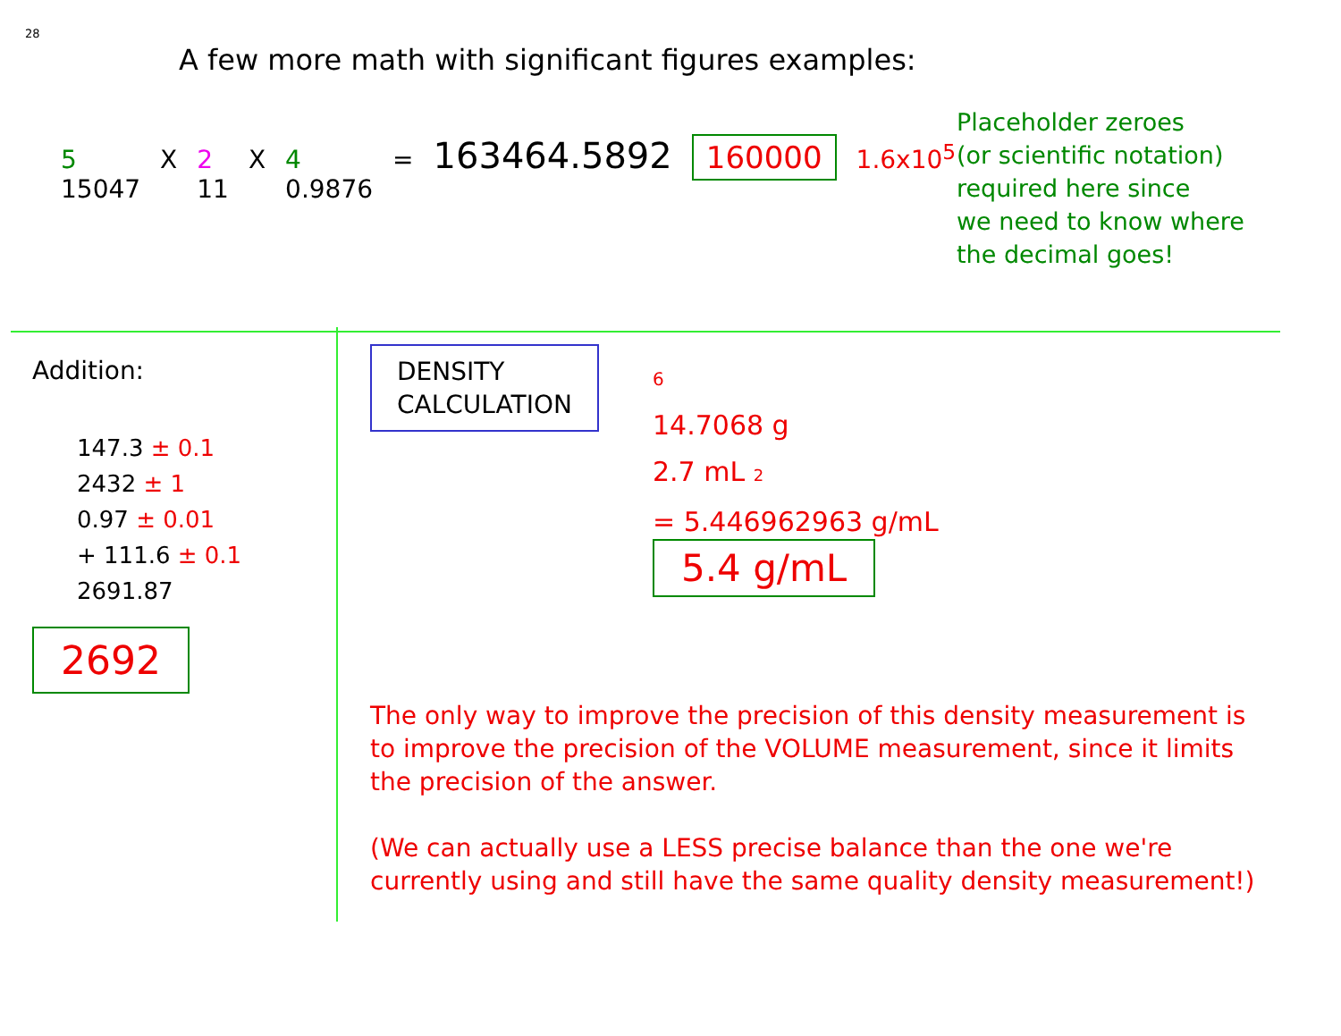28
A few more math with significant figures examples:
5
15047 X 2
11 X 4
0.9876 = 163464.5892 160000 1.6x10<sup>5</sup>
Placeholder zeroes
(or scientific notation)
required here since
we need to know where
the decimal goes!
Addition:
147.3 ± 0.1
2432 ± 1
0.97 ± 0.01
+ 111.6 ± 0.1
2691.87
2692
DENSITY
CALCULATION
6
14.7068 g
2.7 mL 2
= 5.446962963 g/mL
5.4 g/mL
The only way to improve the precision of this density measurement is to improve the precision of the VOLUME measurement, since it limits the precision of the answer.
(We can actually use a LESS precise balance than the one we're currently using and still have the same quality density measurement!)